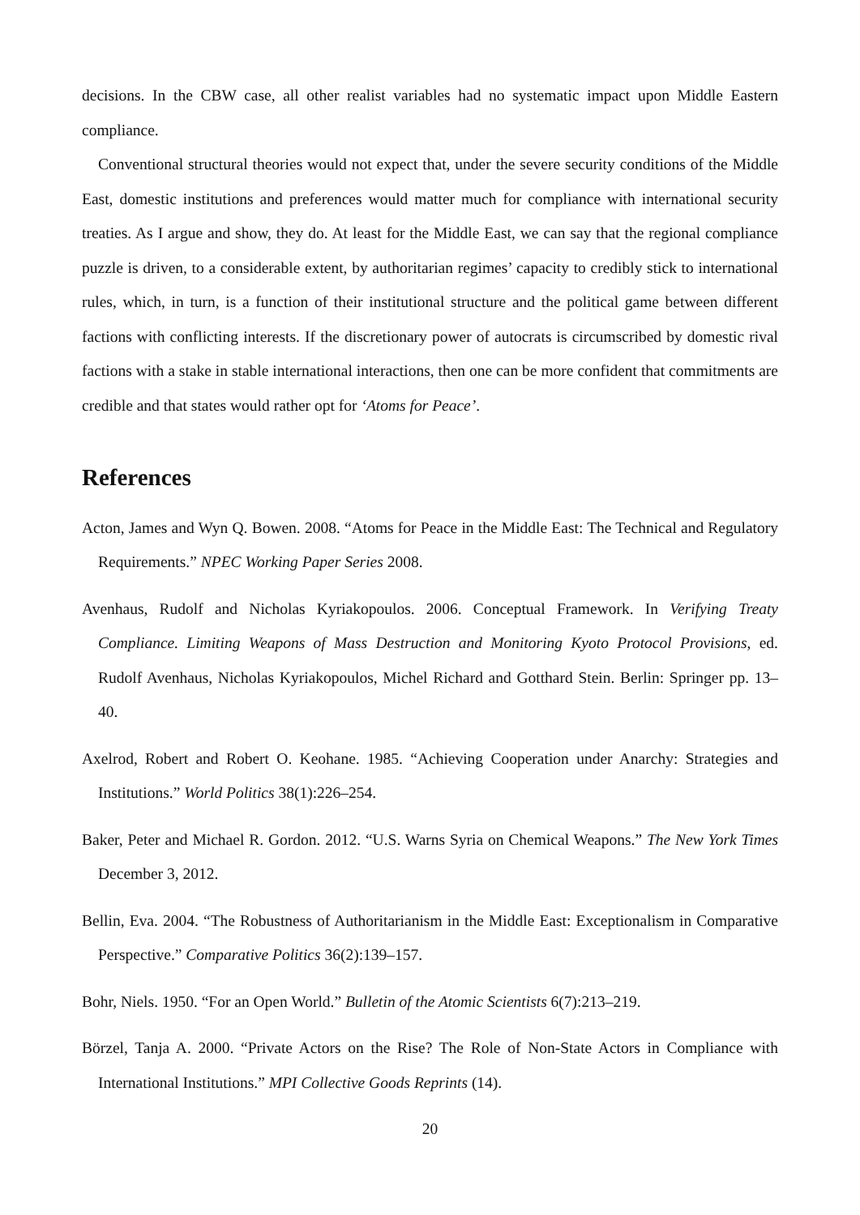decisions. In the CBW case, all other realist variables had no systematic impact upon Middle Eastern compliance.
Conventional structural theories would not expect that, under the severe security conditions of the Middle East, domestic institutions and preferences would matter much for compliance with international security treaties. As I argue and show, they do. At least for the Middle East, we can say that the regional compliance puzzle is driven, to a considerable extent, by authoritarian regimes’ capacity to credibly stick to international rules, which, in turn, is a function of their institutional structure and the political game between different factions with conflicting interests. If the discretionary power of autocrats is circumscribed by domestic rival factions with a stake in stable international interactions, then one can be more confident that commitments are credible and that states would rather opt for ‘Atoms for Peace’.
References
Acton, James and Wyn Q. Bowen. 2008. “Atoms for Peace in the Middle East: The Technical and Regulatory Requirements.” NPEC Working Paper Series 2008.
Avenhaus, Rudolf and Nicholas Kyriakopoulos. 2006. Conceptual Framework. In Verifying Treaty Compliance. Limiting Weapons of Mass Destruction and Monitoring Kyoto Protocol Provisions, ed. Rudolf Avenhaus, Nicholas Kyriakopoulos, Michel Richard and Gotthard Stein. Berlin: Springer pp. 13–40.
Axelrod, Robert and Robert O. Keohane. 1985. “Achieving Cooperation under Anarchy: Strategies and Institutions.” World Politics 38(1):226–254.
Baker, Peter and Michael R. Gordon. 2012. “U.S. Warns Syria on Chemical Weapons.” The New York Times December 3, 2012.
Bellin, Eva. 2004. “The Robustness of Authoritarianism in the Middle East: Exceptionalism in Comparative Perspective.” Comparative Politics 36(2):139–157.
Bohr, Niels. 1950. “For an Open World.” Bulletin of the Atomic Scientists 6(7):213–219.
Börzel, Tanja A. 2000. “Private Actors on the Rise? The Role of Non-State Actors in Compliance with International Institutions.” MPI Collective Goods Reprints (14).
20